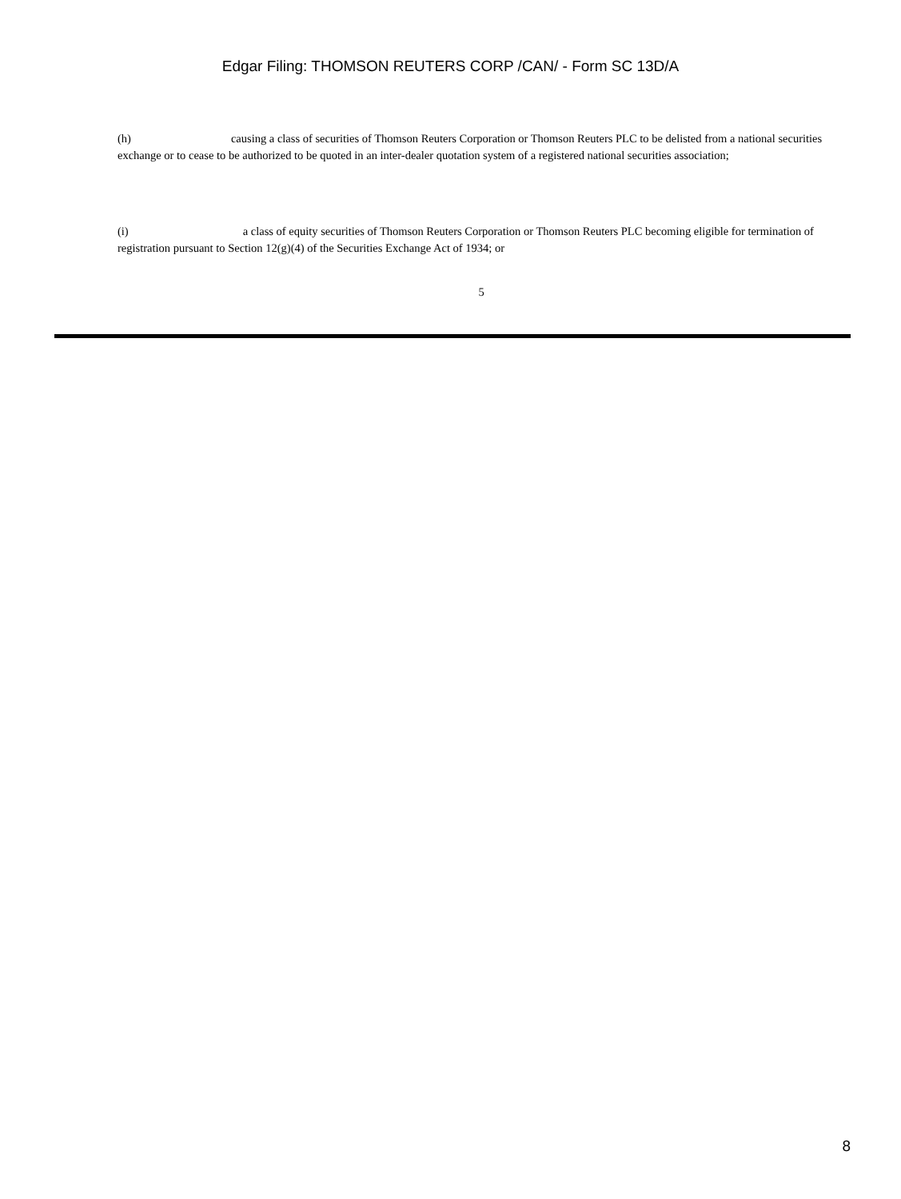Edgar Filing: THOMSON REUTERS CORP /CAN/ - Form SC 13D/A
(h) causing a class of securities of Thomson Reuters Corporation or Thomson Reuters PLC to be delisted from a national securities exchange or to cease to be authorized to be quoted in an inter-dealer quotation system of a registered national securities association;
(i) a class of equity securities of Thomson Reuters Corporation or Thomson Reuters PLC becoming eligible for termination of registration pursuant to Section 12(g)(4) of the Securities Exchange Act of 1934; or
5
8